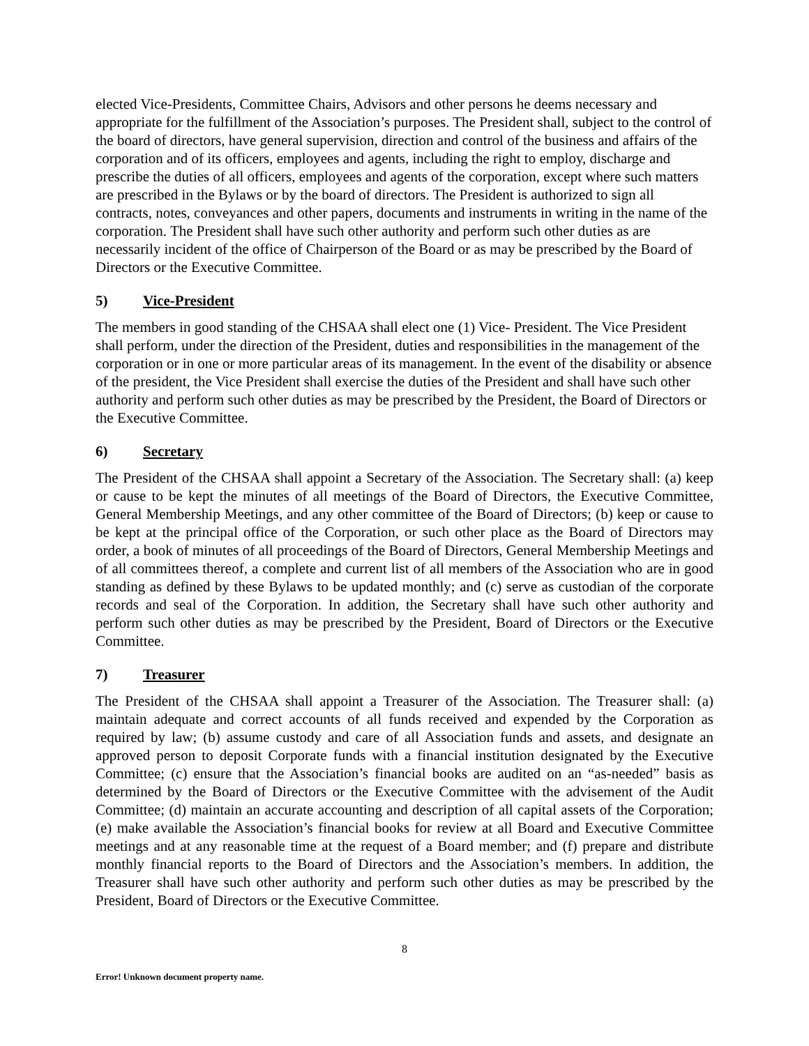elected Vice-Presidents, Committee Chairs, Advisors and other persons he deems necessary and appropriate for the fulfillment of the Association’s purposes. The President shall, subject to the control of the board of directors, have general supervision, direction and control of the business and affairs of the corporation and of its officers, employees and agents, including the right to employ, discharge and prescribe the duties of all officers, employees and agents of the corporation, except where such matters are prescribed in the Bylaws or by the board of directors. The President is authorized to sign all contracts, notes, conveyances and other papers, documents and instruments in writing in the name of the corporation. The President shall have such other authority and perform such other duties as are necessarily incident of the office of Chairperson of the Board or as may be prescribed by the Board of Directors or the Executive Committee.
5) Vice-President
The members in good standing of the CHSAA shall elect one (1) Vice- President. The Vice President shall perform, under the direction of the President, duties and responsibilities in the management of the corporation or in one or more particular areas of its management. In the event of the disability or absence of the president, the Vice President shall exercise the duties of the President and shall have such other authority and perform such other duties as may be prescribed by the President, the Board of Directors or the Executive Committee.
6) Secretary
The President of the CHSAA shall appoint a Secretary of the Association. The Secretary shall: (a) keep or cause to be kept the minutes of all meetings of the Board of Directors, the Executive Committee, General Membership Meetings, and any other committee of the Board of Directors; (b) keep or cause to be kept at the principal office of the Corporation, or such other place as the Board of Directors may order, a book of minutes of all proceedings of the Board of Directors, General Membership Meetings and of all committees thereof, a complete and current list of all members of the Association who are in good standing as defined by these Bylaws to be updated monthly; and (c) serve as custodian of the corporate records and seal of the Corporation. In addition, the Secretary shall have such other authority and perform such other duties as may be prescribed by the President, Board of Directors or the Executive Committee.
7) Treasurer
The President of the CHSAA shall appoint a Treasurer of the Association. The Treasurer shall: (a) maintain adequate and correct accounts of all funds received and expended by the Corporation as required by law; (b) assume custody and care of all Association funds and assets, and designate an approved person to deposit Corporate funds with a financial institution designated by the Executive Committee; (c) ensure that the Association’s financial books are audited on an “as-needed” basis as determined by the Board of Directors or the Executive Committee with the advisement of the Audit Committee; (d) maintain an accurate accounting and description of all capital assets of the Corporation; (e) make available the Association’s financial books for review at all Board and Executive Committee meetings and at any reasonable time at the request of a Board member; and (f) prepare and distribute monthly financial reports to the Board of Directors and the Association’s members. In addition, the Treasurer shall have such other authority and perform such other duties as may be prescribed by the President, Board of Directors or the Executive Committee.
8
Error! Unknown document property name.